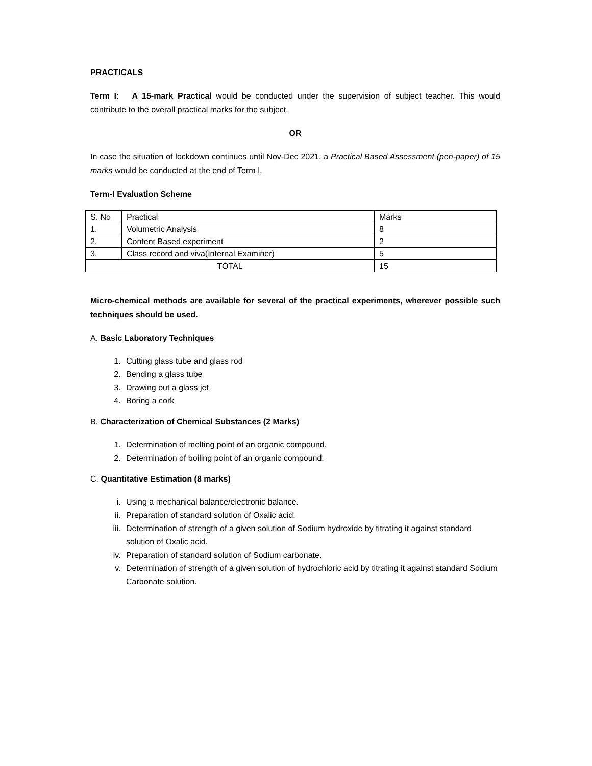PRACTICALS
Term I: A 15-mark Practical would be conducted under the supervision of subject teacher. This would contribute to the overall practical marks for the subject.
OR
In case the situation of lockdown continues until Nov-Dec 2021, a Practical Based Assessment (pen-paper) of 15 marks would be conducted at the end of Term I.
Term-I Evaluation Scheme
| S. No | Practical | Marks |
| 1. | Volumetric Analysis | 8 |
| 2. | Content Based experiment | 2 |
| 3. | Class record and viva(Internal Examiner) | 5 |
| TOTAL | | 15 |
Micro-chemical methods are available for several of the practical experiments, wherever possible such techniques should be used.
A. Basic Laboratory Techniques
1. Cutting glass tube and glass rod
2. Bending a glass tube
3. Drawing out a glass jet
4. Boring a cork
B. Characterization of Chemical Substances (2 Marks)
1. Determination of melting point of an organic compound.
2. Determination of boiling point of an organic compound.
C. Quantitative Estimation (8 marks)
i. Using a mechanical balance/electronic balance.
ii. Preparation of standard solution of Oxalic acid.
iii. Determination of strength of a given solution of Sodium hydroxide by titrating it against standard solution of Oxalic acid.
iv. Preparation of standard solution of Sodium carbonate.
v. Determination of strength of a given solution of hydrochloric acid by titrating it against standard Sodium Carbonate solution.